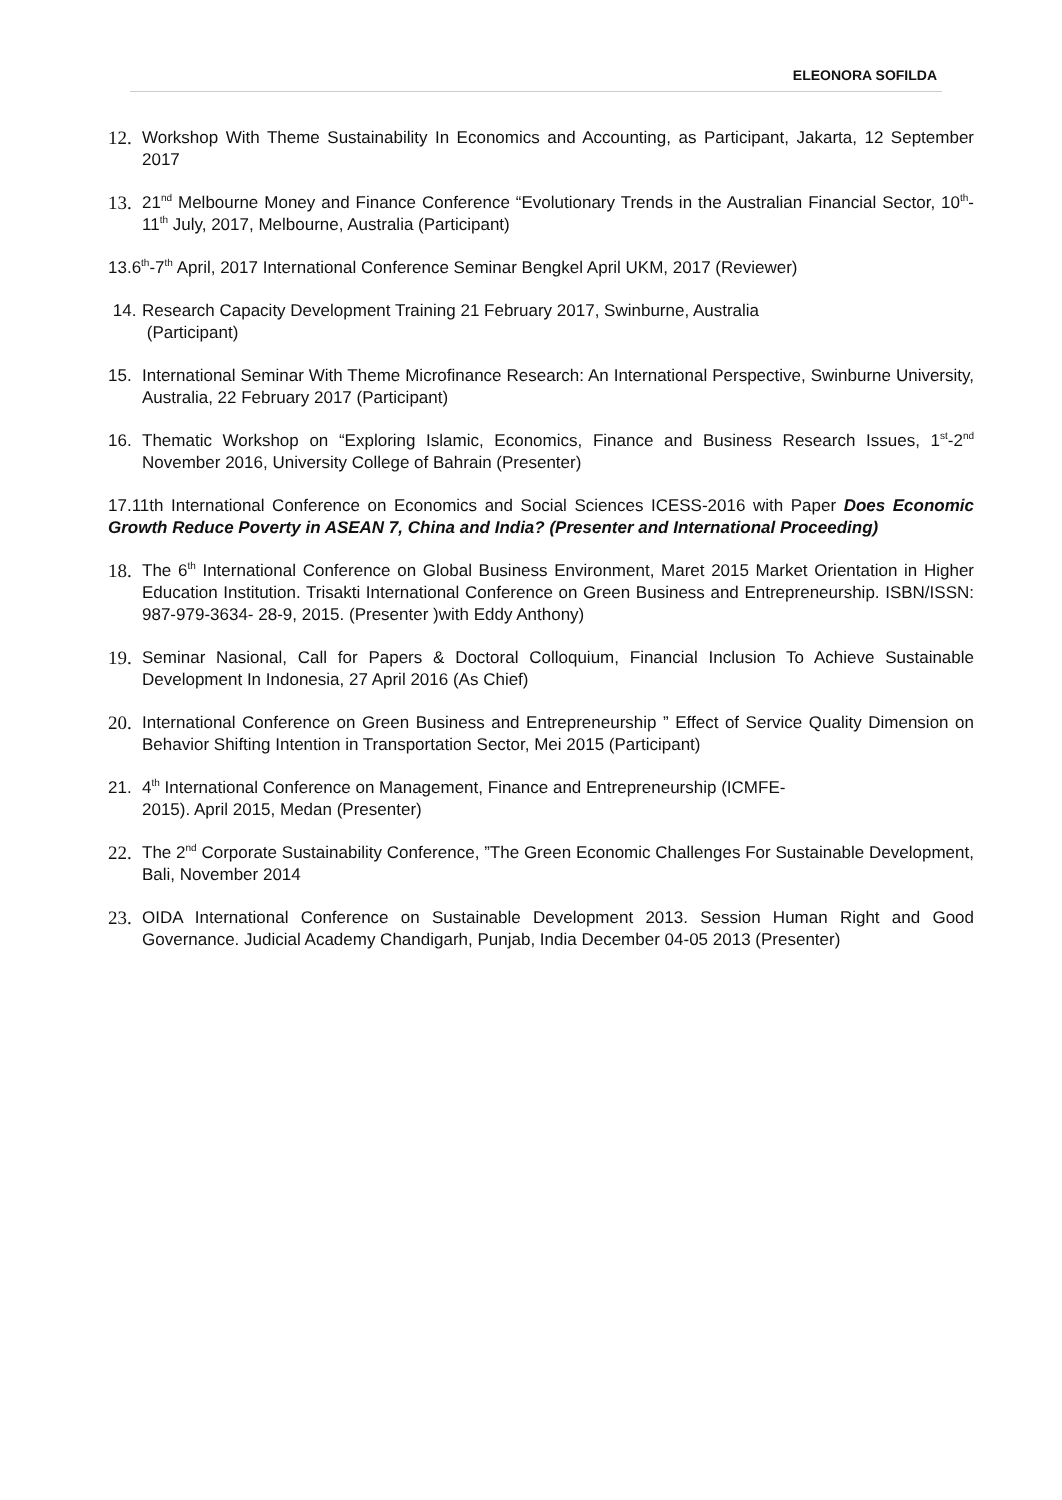ELEONORA SOFILDA
12. Workshop With Theme Sustainability In Economics and Accounting, as Participant, Jakarta, 12 September 2017
13. 21<sup>nd</sup> Melbourne Money and Finance Conference “Evolutionary Trends in the Australian Financial Sector, 10<sup>th</sup>-11<sup>th</sup> July, 2017, Melbourne, Australia (Participant)
13.6<sup>th</sup>-7<sup>th</sup> April, 2017 International Conference Seminar Bengkel April UKM, 2017 (Reviewer)
14. Research Capacity Development Training 21 February 2017, Swinburne, Australia
(Participant)
15. International Seminar With Theme Microfinance Research: An International Perspective, Swinburne University, Australia, 22 February 2017 (Participant)
16. Thematic Workshop on “Exploring Islamic, Economics, Finance and Business Research Issues, 1<sup>st</sup>-2<sup>nd</sup> November 2016, University College of Bahrain (Presenter)
17.11th International Conference on Economics and Social Sciences ICESS-2016 with Paper Does Economic Growth Reduce Poverty in ASEAN 7, China and India? (Presenter and International Proceeding)
18. The 6<sup>th</sup> International Conference on Global Business Environment, Maret 2015 Market Orientation in Higher Education Institution. Trisakti International Conference on Green Business and Entrepreneurship. ISBN/ISSN: 987-979-3634- 28-9, 2015. (Presenter )with Eddy Anthony)
19. Seminar Nasional, Call for Papers & Doctoral Colloquium, Financial Inclusion To Achieve Sustainable Development In Indonesia, 27 April 2016 (As Chief)
20. International Conference on Green Business and Entrepreneurship ” Effect of Service Quality Dimension on Behavior Shifting Intention in Transportation Sector, Mei 2015 (Participant)
21. 4<sup>th</sup> International Conference on Management, Finance and Entrepreneurship (ICMFE-
2015). April 2015, Medan (Presenter)
22. The 2<sup>nd</sup> Corporate Sustainability Conference, ”The Green Economic Challenges For Sustainable Development, Bali, November 2014
23. OIDA International Conference on Sustainable Development 2013. Session Human Right and Good Governance. Judicial Academy Chandigarh, Punjab, India December 04-05 2013 (Presenter)